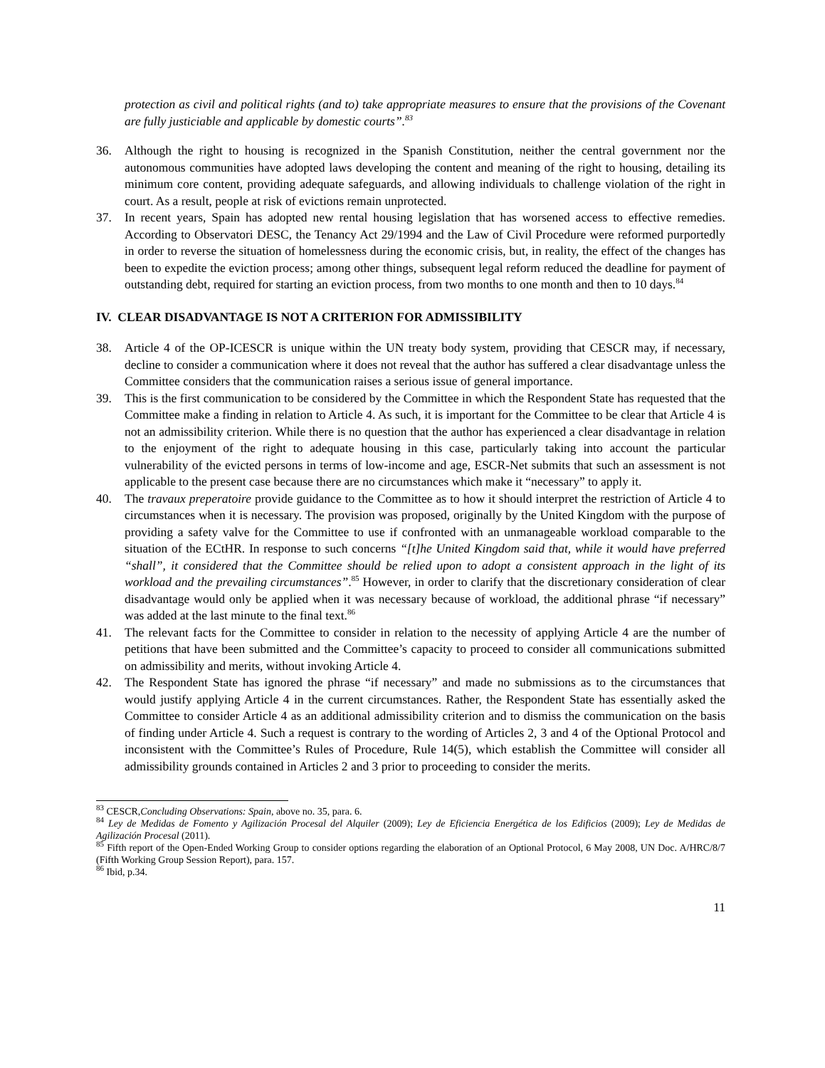protection as civil and political rights (and to) take appropriate measures to ensure that the provisions of the Covenant are fully justiciable and applicable by domestic courts”.<sup>83</sup>
36. Although the right to housing is recognized in the Spanish Constitution, neither the central government nor the autonomous communities have adopted laws developing the content and meaning of the right to housing, detailing its minimum core content, providing adequate safeguards, and allowing individuals to challenge violation of the right in court. As a result, people at risk of evictions remain unprotected.
37. In recent years, Spain has adopted new rental housing legislation that has worsened access to effective remedies. According to Observatori DESC, the Tenancy Act 29/1994 and the Law of Civil Procedure were reformed purportedly in order to reverse the situation of homelessness during the economic crisis, but, in reality, the effect of the changes has been to expedite the eviction process; among other things, subsequent legal reform reduced the deadline for payment of outstanding debt, required for starting an eviction process, from two months to one month and then to 10 days.<sup>84</sup>
IV. CLEAR DISADVANTAGE IS NOT A CRITERION FOR ADMISSIBILITY
38. Article 4 of the OP-ICESCR is unique within the UN treaty body system, providing that CESCR may, if necessary, decline to consider a communication where it does not reveal that the author has suffered a clear disadvantage unless the Committee considers that the communication raises a serious issue of general importance.
39. This is the first communication to be considered by the Committee in which the Respondent State has requested that the Committee make a finding in relation to Article 4. As such, it is important for the Committee to be clear that Article 4 is not an admissibility criterion. While there is no question that the author has experienced a clear disadvantage in relation to the enjoyment of the right to adequate housing in this case, particularly taking into account the particular vulnerability of the evicted persons in terms of low-income and age, ESCR-Net submits that such an assessment is not applicable to the present case because there are no circumstances which make it “necessary” to apply it.
40. The travaux preperatoire provide guidance to the Committee as to how it should interpret the restriction of Article 4 to circumstances when it is necessary. The provision was proposed, originally by the United Kingdom with the purpose of providing a safety valve for the Committee to use if confronted with an unmanageable workload comparable to the situation of the ECtHR. In response to such concerns “[t]he United Kingdom said that, while it would have preferred “shall”, it considered that the Committee should be relied upon to adopt a consistent approach in the light of its workload and the prevailing circumstances”.<sup>85</sup> However, in order to clarify that the discretionary consideration of clear disadvantage would only be applied when it was necessary because of workload, the additional phrase “if necessary” was added at the last minute to the final text.<sup>86</sup>
41. The relevant facts for the Committee to consider in relation to the necessity of applying Article 4 are the number of petitions that have been submitted and the Committee’s capacity to proceed to consider all communications submitted on admissibility and merits, without invoking Article 4.
42. The Respondent State has ignored the phrase “if necessary” and made no submissions as to the circumstances that would justify applying Article 4 in the current circumstances. Rather, the Respondent State has essentially asked the Committee to consider Article 4 as an additional admissibility criterion and to dismiss the communication on the basis of finding under Article 4. Such a request is contrary to the wording of Articles 2, 3 and 4 of the Optional Protocol and inconsistent with the Committee’s Rules of Procedure, Rule 14(5), which establish the Committee will consider all admissibility grounds contained in Articles 2 and 3 prior to proceeding to consider the merits.
<sup>83</sup> CESCR,Concluding Observations: Spain, above no. 35, para. 6.
<sup>84</sup> Ley de Medidas de Fomento y Agilización Procesal del Alquiler (2009); Ley de Eficiencia Energética de los Edificios (2009); Ley de Medidas de Agilización Procesal (2011).
<sup>85</sup> Fifth report of the Open-Ended Working Group to consider options regarding the elaboration of an Optional Protocol, 6 May 2008, UN Doc. A/HRC/8/7 (Fifth Working Group Session Report), para. 157.
<sup>86</sup> Ibid, p.34.
11